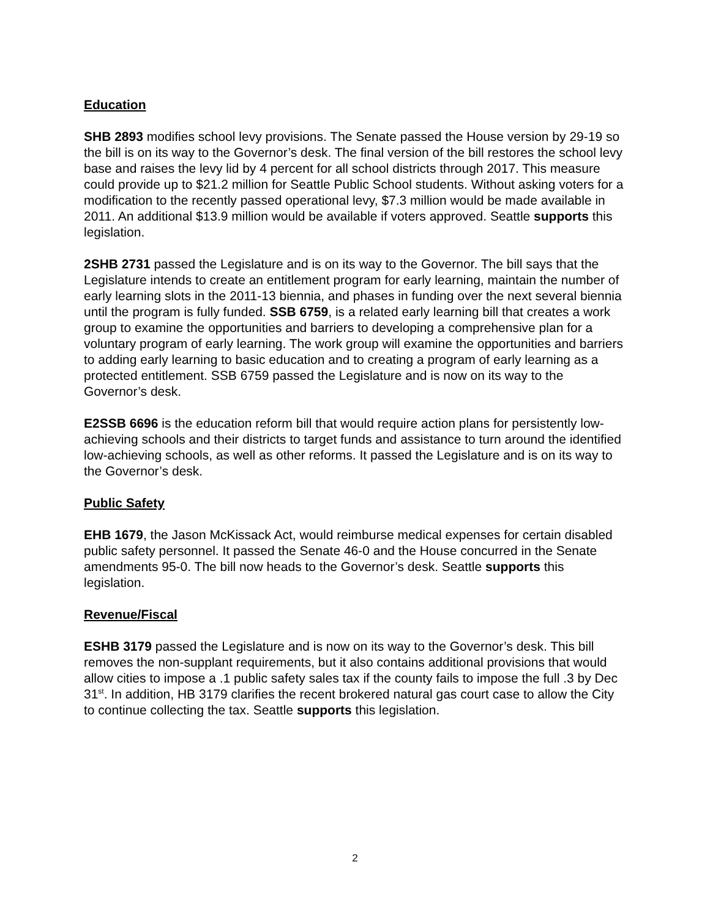Education
SHB 2893 modifies school levy provisions. The Senate passed the House version by 29-19 so the bill is on its way to the Governor’s desk. The final version of the bill restores the school levy base and raises the levy lid by 4 percent for all school districts through 2017. This measure could provide up to $21.2 million for Seattle Public School students. Without asking voters for a modification to the recently passed operational levy, $7.3 million would be made available in 2011. An additional $13.9 million would be available if voters approved. Seattle supports this legislation.
2SHB 2731 passed the Legislature and is on its way to the Governor. The bill says that the Legislature intends to create an entitlement program for early learning, maintain the number of early learning slots in the 2011-13 biennia, and phases in funding over the next several biennia until the program is fully funded. SSB 6759, is a related early learning bill that creates a work group to examine the opportunities and barriers to developing a comprehensive plan for a voluntary program of early learning. The work group will examine the opportunities and barriers to adding early learning to basic education and to creating a program of early learning as a protected entitlement. SSB 6759 passed the Legislature and is now on its way to the Governor’s desk.
E2SSB 6696 is the education reform bill that would require action plans for persistently low-achieving schools and their districts to target funds and assistance to turn around the identified low-achieving schools, as well as other reforms. It passed the Legislature and is on its way to the Governor’s desk.
Public Safety
EHB 1679, the Jason McKissack Act, would reimburse medical expenses for certain disabled public safety personnel. It passed the Senate 46-0 and the House concurred in the Senate amendments 95-0. The bill now heads to the Governor’s desk. Seattle supports this legislation.
Revenue/Fiscal
ESHB 3179 passed the Legislature and is now on its way to the Governor’s desk. This bill removes the non-supplant requirements, but it also contains additional provisions that would allow cities to impose a .1 public safety sales tax if the county fails to impose the full .3 by Dec 31<sup>st</sup>. In addition, HB 3179 clarifies the recent brokered natural gas court case to allow the City to continue collecting the tax. Seattle supports this legislation.
2